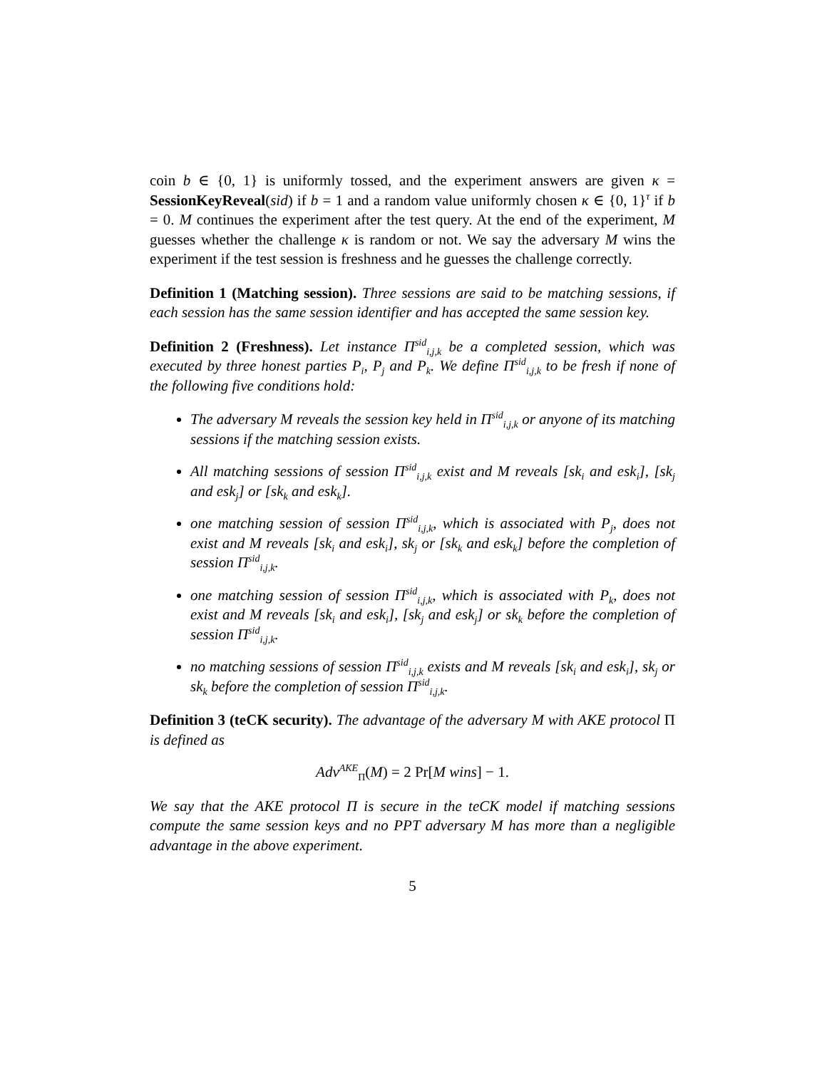coin b ∈ {0, 1} is uniformly tossed, and the experiment answers are given κ = SessionKeyReveal(sid) if b = 1 and a random value uniformly chosen κ ∈ {0, 1}<sup>τ</sup> if b = 0. M continues the experiment after the test query. At the end of the experiment, M guesses whether the challenge κ is random or not. We say the adversary M wins the experiment if the test session is freshness and he guesses the challenge correctly.
Definition 1 (Matching session). Three sessions are said to be matching sessions, if each session has the same session identifier and has accepted the same session key.
Definition 2 (Freshness). Let instance Π<sup>sid</sup><sub>i,j,k</sub> be a completed session, which was executed by three honest parties P<sub>i</sub>, P<sub>j</sub> and P<sub>k</sub>. We define Π<sup>sid</sup><sub>i,j,k</sub> to be fresh if none of the following five conditions hold:
The adversary M reveals the session key held in Π<sup>sid</sup><sub>i,j,k</sub> or anyone of its matching sessions if the matching session exists.
All matching sessions of session Π<sup>sid</sup><sub>i,j,k</sub> exist and M reveals [sk<sub>i</sub> and esk<sub>i</sub>], [sk<sub>j</sub> and esk<sub>j</sub>] or [sk<sub>k</sub> and esk<sub>k</sub>].
one matching session of session Π<sup>sid</sup><sub>i,j,k</sub>, which is associated with P<sub>j</sub>, does not exist and M reveals [sk<sub>i</sub> and esk<sub>i</sub>], sk<sub>j</sub> or [sk<sub>k</sub> and esk<sub>k</sub>] before the completion of session Π<sup>sid</sup><sub>i,j,k</sub>.
one matching session of session Π<sup>sid</sup><sub>i,j,k</sub>, which is associated with P<sub>k</sub>, does not exist and M reveals [sk<sub>i</sub> and esk<sub>i</sub>], [sk<sub>j</sub> and esk<sub>j</sub>] or sk<sub>k</sub> before the completion of session Π<sup>sid</sup><sub>i,j,k</sub>.
no matching sessions of session Π<sup>sid</sup><sub>i,j,k</sub> exists and M reveals [sk<sub>i</sub> and esk<sub>i</sub>], sk<sub>j</sub> or sk<sub>k</sub> before the completion of session Π<sup>sid</sup><sub>i,j,k</sub>.
Definition 3 (teCK security). The advantage of the adversary M with AKE protocol Π is defined as
Adv<sup>AKE</sup><sub>Π</sub>(M) = 2 Pr[M wins] − 1.
We say that the AKE protocol Π is secure in the teCK model if matching sessions compute the same session keys and no PPT adversary M has more than a negligible advantage in the above experiment.
5